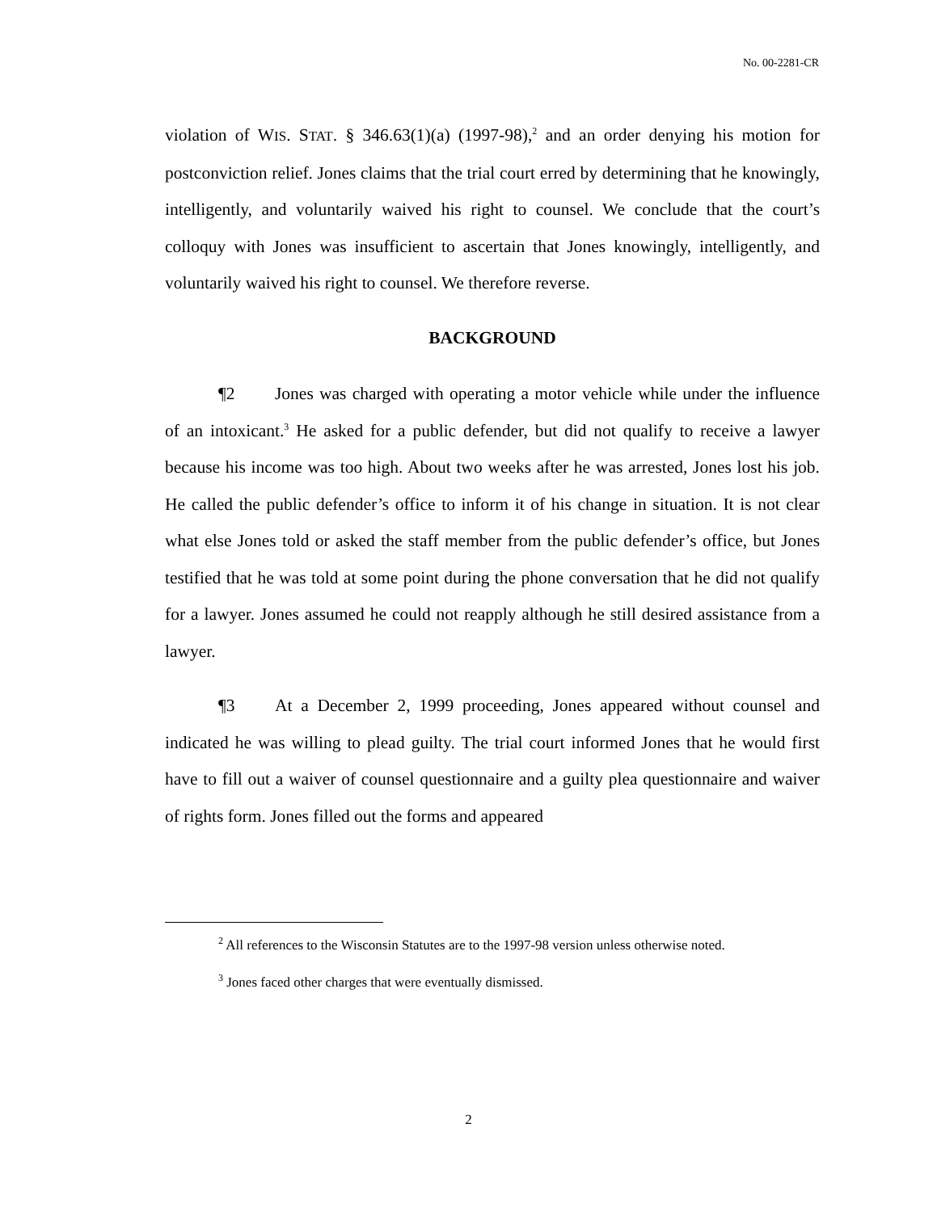No. 00-2281-CR
violation of WIS. STAT. § 346.63(1)(a) (1997-98),<sup>2</sup> and an order denying his motion for postconviction relief. Jones claims that the trial court erred by determining that he knowingly, intelligently, and voluntarily waived his right to counsel. We conclude that the court’s colloquy with Jones was insufficient to ascertain that Jones knowingly, intelligently, and voluntarily waived his right to counsel. We therefore reverse.
BACKGROUND
¶2 Jones was charged with operating a motor vehicle while under the influence of an intoxicant.<sup>3</sup> He asked for a public defender, but did not qualify to receive a lawyer because his income was too high. About two weeks after he was arrested, Jones lost his job. He called the public defender’s office to inform it of his change in situation. It is not clear what else Jones told or asked the staff member from the public defender’s office, but Jones testified that he was told at some point during the phone conversation that he did not qualify for a lawyer. Jones assumed he could not reapply although he still desired assistance from a lawyer.
¶3 At a December 2, 1999 proceeding, Jones appeared without counsel and indicated he was willing to plead guilty. The trial court informed Jones that he would first have to fill out a waiver of counsel questionnaire and a guilty plea questionnaire and waiver of rights form. Jones filled out the forms and appeared
<sup>2</sup> All references to the Wisconsin Statutes are to the 1997-98 version unless otherwise noted.
<sup>3</sup> Jones faced other charges that were eventually dismissed.
2